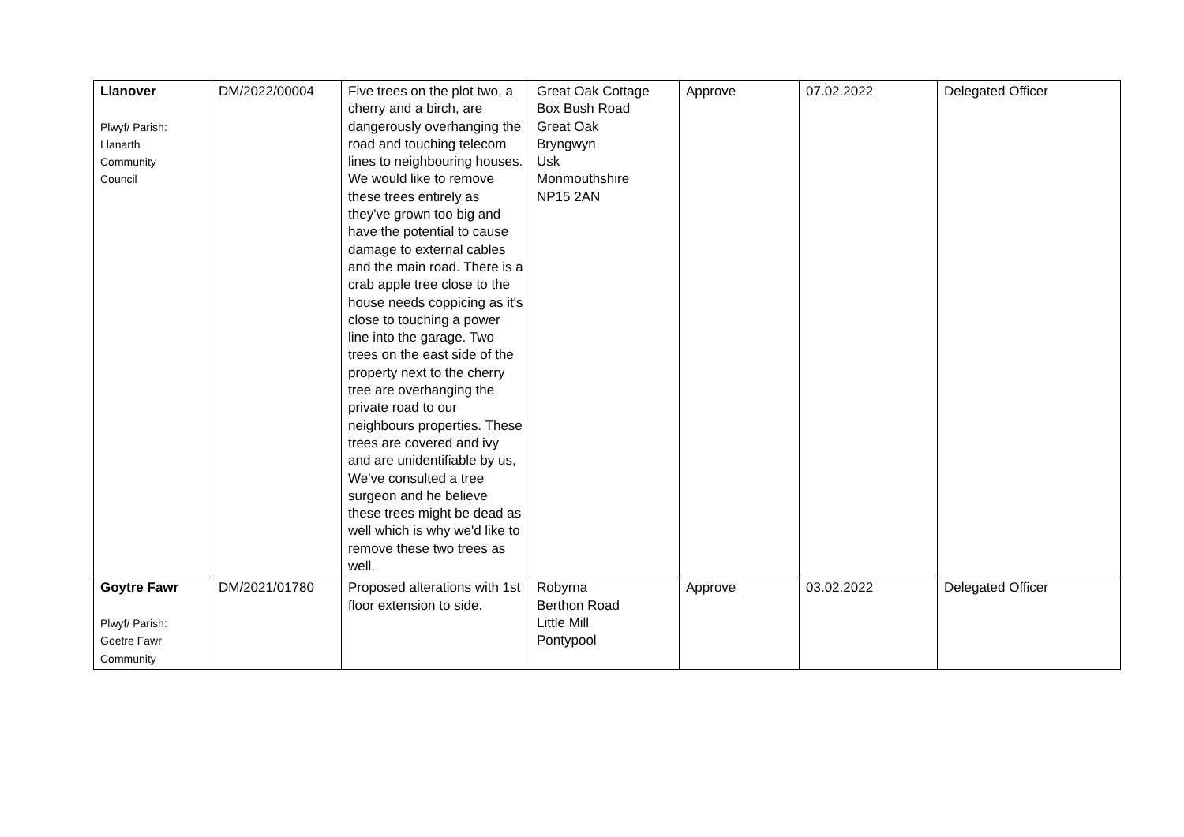| Llanover Plwyf/ Parish: Llanarth Community Council | DM/2022/00004 | Five trees on the plot two, a cherry and a birch, are dangerously overhanging the road and touching telecom lines to neighbouring houses. We would like to remove these trees entirely as they've grown too big and have the potential to cause damage to external cables and the main road. There is a crab apple tree close to the house needs coppicing as it's close to touching a power line into the garage. Two trees on the east side of the property next to the cherry tree are overhanging the private road to our neighbours properties. These trees are covered and ivy and are unidentifiable by us, We've consulted a tree surgeon and he believe these trees might be dead as well which is why we'd like to remove these two trees as well. | Great Oak Cottage Box Bush Road Great Oak Bryngwyn Usk Monmouthshire NP15 2AN | Approve | 07.02.2022 | Delegated Officer |
| Goytre Fawr Plwyf/ Parish: Goetre Fawr Community | DM/2021/01780 | Proposed alterations with 1st floor extension to side. | Robyrna Berthon Road Little Mill Pontypool | Approve | 03.02.2022 | Delegated Officer |